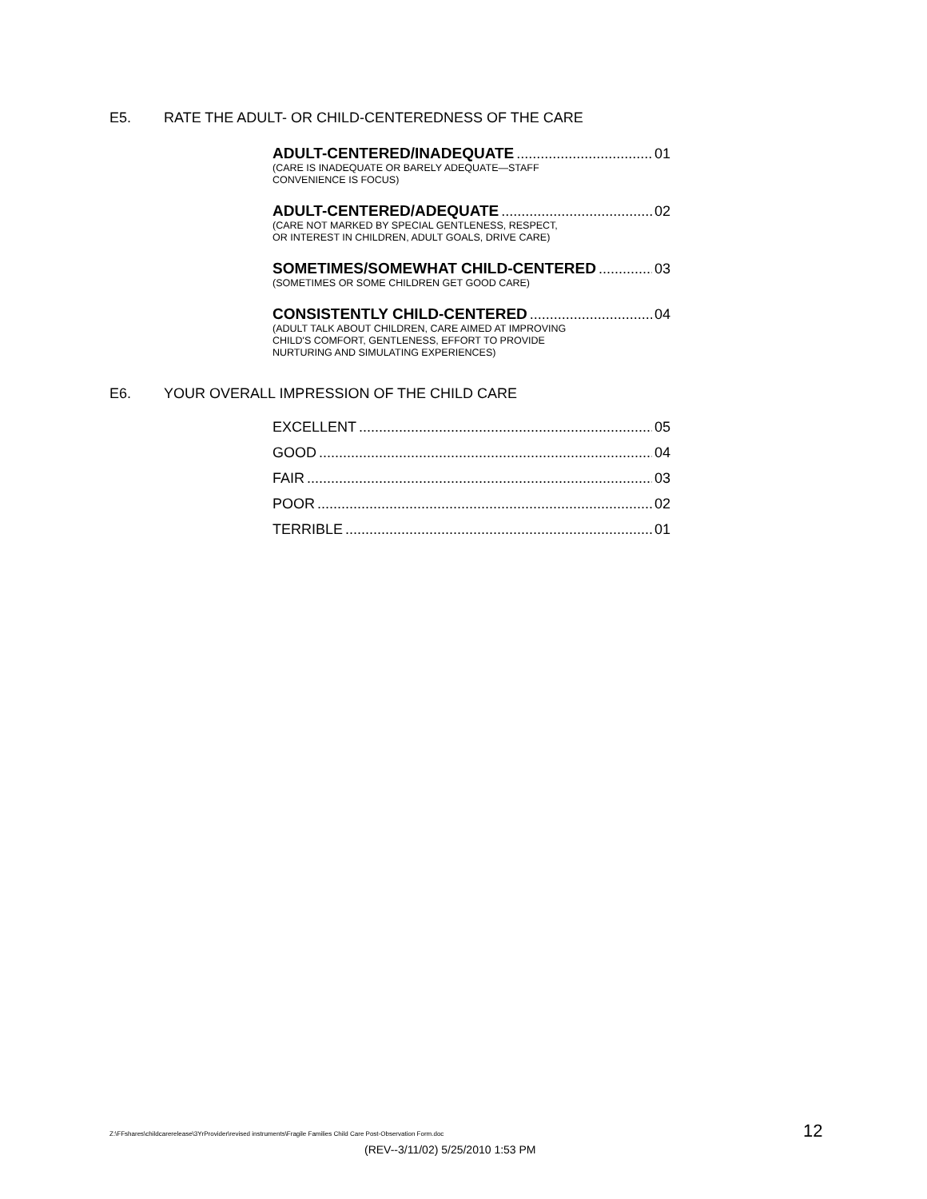E5. RATE THE ADULT- OR CHILD-CENTEREDNESS OF THE CARE
ADULT-CENTERED/INADEQUATE 01
(CARE IS INADEQUATE OR BARELY ADEQUATE—STAFF
CONVENIENCE IS FOCUS)
ADULT-CENTERED/ADEQUATE 02
(CARE NOT MARKED BY SPECIAL GENTLENESS, RESPECT,
OR INTEREST IN CHILDREN, ADULT GOALS, DRIVE CARE)
SOMETIMES/SOMEWHAT CHILD-CENTERED 03
(SOMETIMES OR SOME CHILDREN GET GOOD CARE)
CONSISTENTLY CHILD-CENTERED 04
(ADULT TALK ABOUT CHILDREN, CARE AIMED AT IMPROVING
CHILD'S COMFORT, GENTLENESS, EFFORT TO PROVIDE
NURTURING AND SIMULATING EXPERIENCES)
E6. YOUR OVERALL IMPRESSION OF THE CHILD CARE
EXCELLENT 05
GOOD 04
FAIR 03
POOR 02
TERRIBLE 01
Z:\FFshares\childcarerelease\3YrProvider\revised instruments\Fragile Families Child Care Post-Observation Form.doc
12
(REV--3/11/02) 5/25/2010 1:53 PM